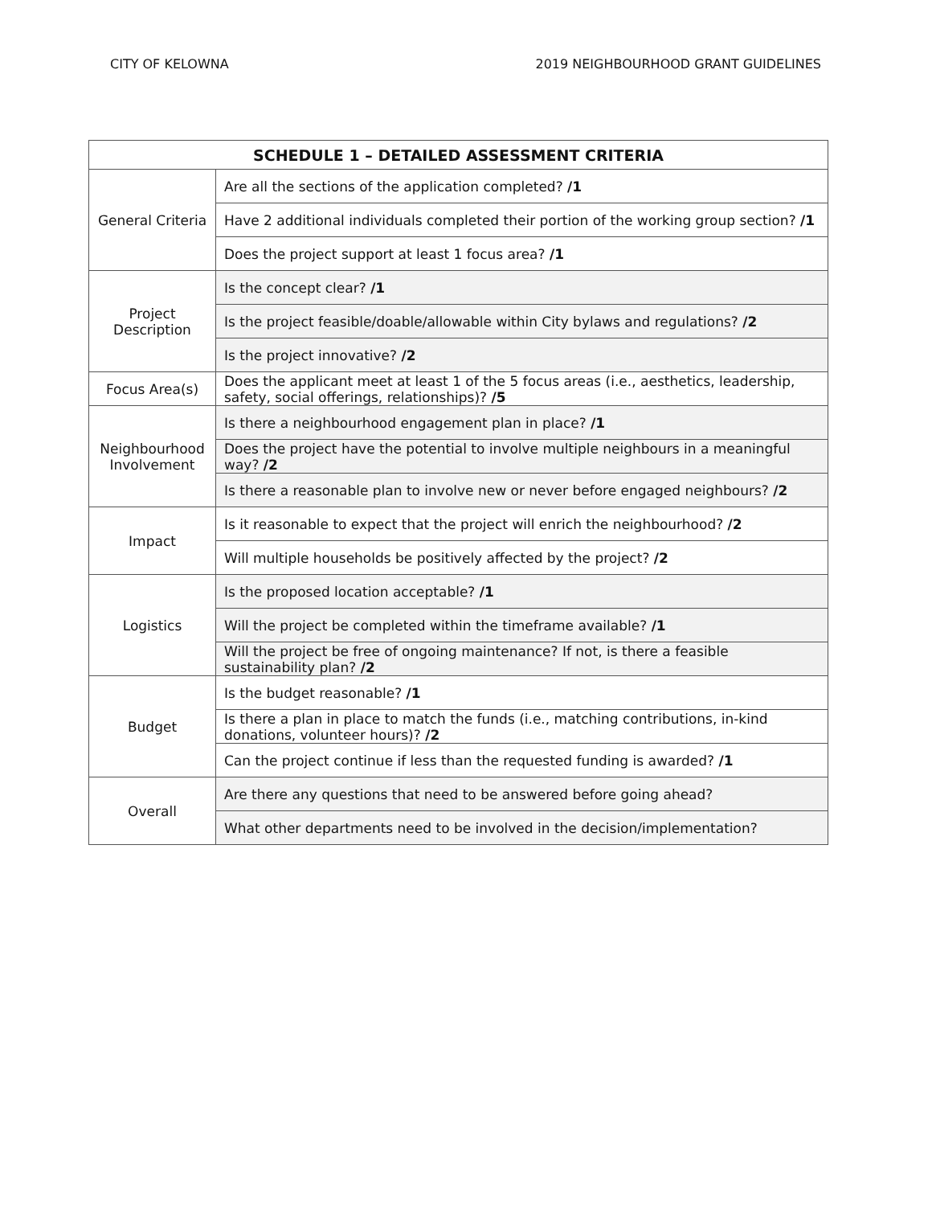CITY OF KELOWNA 2019 NEIGHBOURHOOD GRANT GUIDELINES
| SCHEDULE 1 – DETAILED ASSESSMENT CRITERIA | |
| --- | --- |
| General Criteria | Are all the sections of the application completed? /1 |
| | Have 2 additional individuals completed their portion of the working group section? /1 |
| | Does the project support at least 1 focus area? /1 |
| Project Description | Is the concept clear? /1 |
| | Is the project feasible/doable/allowable within City bylaws and regulations? /2 |
| | Is the project innovative? /2 |
| Focus Area(s) | Does the applicant meet at least 1 of the 5 focus areas (i.e., aesthetics, leadership, safety, social offerings, relationships)? /5 |
| Neighbourhood Involvement | Is there a neighbourhood engagement plan in place? /1 |
| | Does the project have the potential to involve multiple neighbours in a meaningful way? /2 |
| | Is there a reasonable plan to involve new or never before engaged neighbours? /2 |
| Impact | Is it reasonable to expect that the project will enrich the neighbourhood? /2 |
| | Will multiple households be positively affected by the project? /2 |
| Logistics | Is the proposed location acceptable? /1 |
| | Will the project be completed within the timeframe available? /1 |
| | Will the project be free of ongoing maintenance? If not, is there a feasible sustainability plan? /2 |
| Budget | Is the budget reasonable? /1 |
| | Is there a plan in place to match the funds (i.e., matching contributions, in-kind donations, volunteer hours)? /2 |
| | Can the project continue if less than the requested funding is awarded? /1 |
| Overall | Are there any questions that need to be answered before going ahead? |
| | What other departments need to be involved in the decision/implementation? |